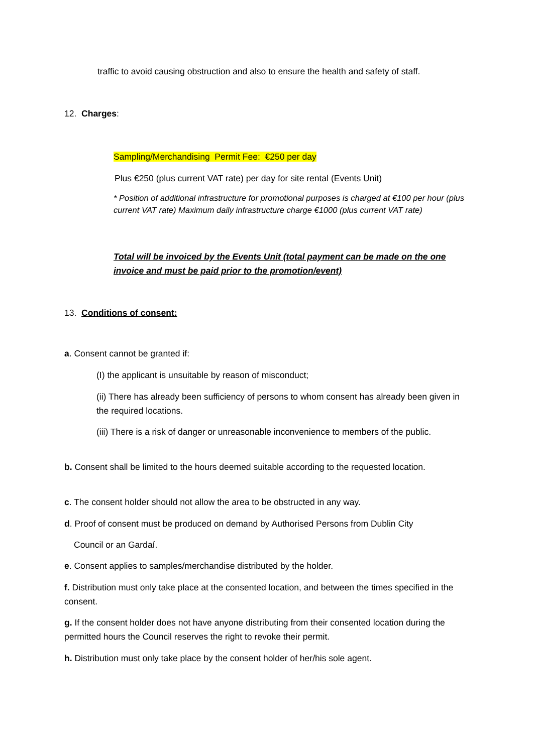traffic to avoid causing obstruction and also to ensure the health and safety of staff.
12. Charges:
Sampling/Merchandising Permit Fee: €250 per day
Plus €250 (plus current VAT rate) per day for site rental (Events Unit)
* Position of additional infrastructure for promotional purposes is charged at €100 per hour (plus current VAT rate) Maximum daily infrastructure charge €1000 (plus current VAT rate)
Total will be invoiced by the Events Unit (total payment can be made on the one invoice and must be paid prior to the promotion/event)
13. Conditions of consent:
a. Consent cannot be granted if:
(I) the applicant is unsuitable by reason of misconduct;
(ii) There has already been sufficiency of persons to whom consent has already been given in the required locations.
(iii) There is a risk of danger or unreasonable inconvenience to members of the public.
b. Consent shall be limited to the hours deemed suitable according to the requested location.
c. The consent holder should not allow the area to be obstructed in any way.
d. Proof of consent must be produced on demand by Authorised Persons from Dublin City
Council or an Gardaí.
e. Consent applies to samples/merchandise distributed by the holder.
f. Distribution must only take place at the consented location, and between the times specified in the consent.
g. If the consent holder does not have anyone distributing from their consented location during the permitted hours the Council reserves the right to revoke their permit.
h. Distribution must only take place by the consent holder of her/his sole agent.